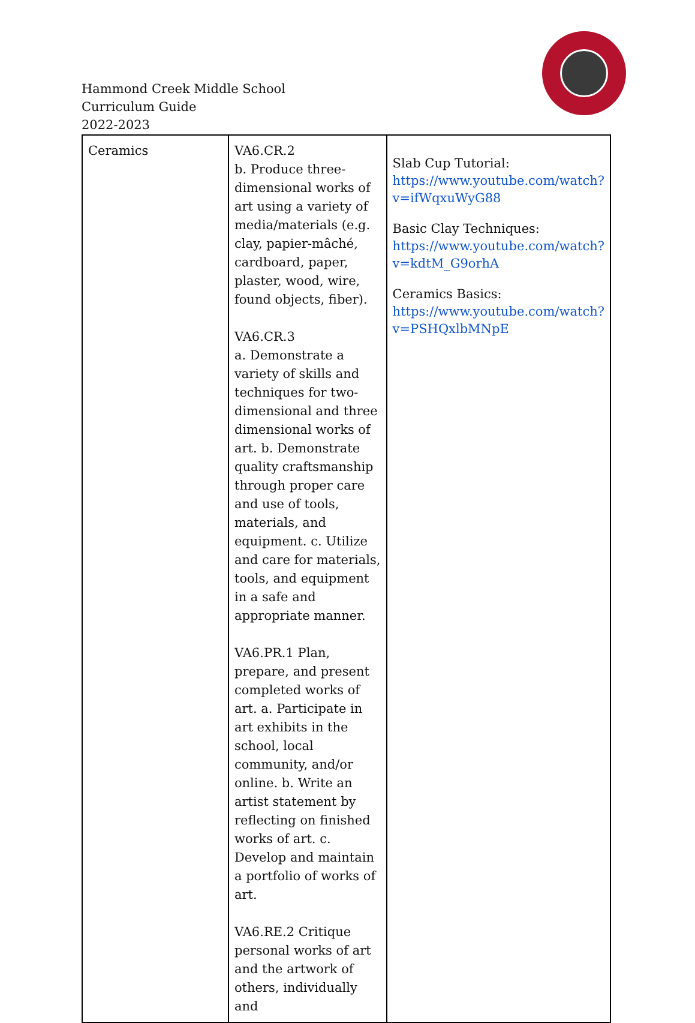Hammond Creek Middle School
Curriculum Guide
2022-2023
| Ceramics | VA6.CR.2 b. Produce three-dimensional works of art using a variety of media/materials (e.g. clay, papier-mâché, cardboard, paper, plaster, wood, wire, found objects, fiber). VA6.CR.3 a. Demonstrate a variety of skills and techniques for two-dimensional and three dimensional works of art. b. Demonstrate quality craftsmanship through proper care and use of tools, materials, and equipment. c. Utilize and care for materials, tools, and equipment in a safe and appropriate manner. VA6.PR.1 Plan, prepare, and present completed works of art. a. Participate in art exhibits in the school, local community, and/or online. b. Write an artist statement by reflecting on finished works of art. c. Develop and maintain a portfolio of works of art. VA6.RE.2 Critique personal works of art and the artwork of others, individually and | Slab Cup Tutorial: https://www.youtube.com/watch?v=ifWqxuWyG88 Basic Clay Techniques: https://www.youtube.com/watch?v=kdtM_G9orhA Ceramics Basics: https://www.youtube.com/watch?v=PSHQxlbMNpE |